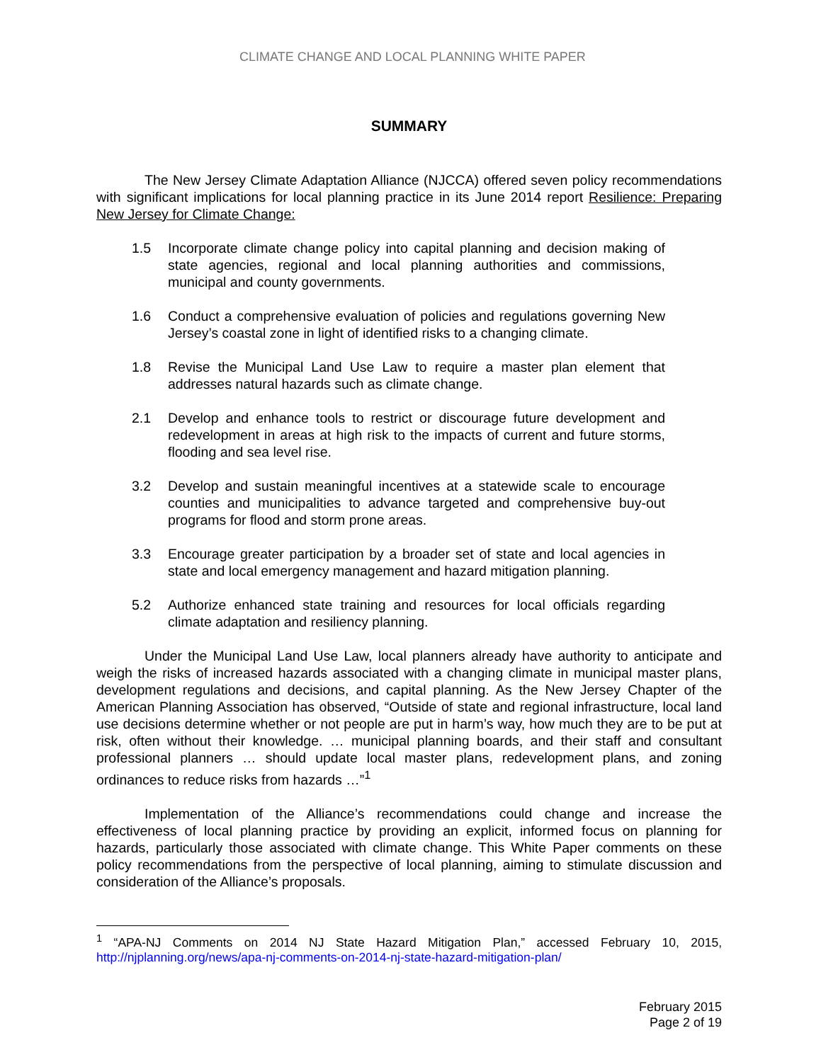CLIMATE CHANGE AND LOCAL PLANNING WHITE PAPER
SUMMARY
The New Jersey Climate Adaptation Alliance (NJCCA) offered seven policy recommendations with significant implications for local planning practice in its June 2014 report Resilience: Preparing New Jersey for Climate Change:
1.5 Incorporate climate change policy into capital planning and decision making of state agencies, regional and local planning authorities and commissions, municipal and county governments.
1.6 Conduct a comprehensive evaluation of policies and regulations governing New Jersey’s coastal zone in light of identified risks to a changing climate.
1.8 Revise the Municipal Land Use Law to require a master plan element that addresses natural hazards such as climate change.
2.1 Develop and enhance tools to restrict or discourage future development and redevelopment in areas at high risk to the impacts of current and future storms, flooding and sea level rise.
3.2 Develop and sustain meaningful incentives at a statewide scale to encourage counties and municipalities to advance targeted and comprehensive buy-out programs for flood and storm prone areas.
3.3 Encourage greater participation by a broader set of state and local agencies in state and local emergency management and hazard mitigation planning.
5.2 Authorize enhanced state training and resources for local officials regarding climate adaptation and resiliency planning.
Under the Municipal Land Use Law, local planners already have authority to anticipate and weigh the risks of increased hazards associated with a changing climate in municipal master plans, development regulations and decisions, and capital planning. As the New Jersey Chapter of the American Planning Association has observed, “Outside of state and regional infrastructure, local land use decisions determine whether or not people are put in harm’s way, how much they are to be put at risk, often without their knowledge. … municipal planning boards, and their staff and consultant professional planners … should update local master plans, redevelopment plans, and zoning ordinances to reduce risks from hazards …”<sup>1</sup>
Implementation of the Alliance’s recommendations could change and increase the effectiveness of local planning practice by providing an explicit, informed focus on planning for hazards, particularly those associated with climate change. This White Paper comments on these policy recommendations from the perspective of local planning, aiming to stimulate discussion and consideration of the Alliance’s proposals.
<sup>1</sup> “APA-NJ Comments on 2014 NJ State Hazard Mitigation Plan,” accessed February 10, 2015, http://njplanning.org/news/apa-nj-comments-on-2014-nj-state-hazard-mitigation-plan/
February 2015
Page 2 of 19